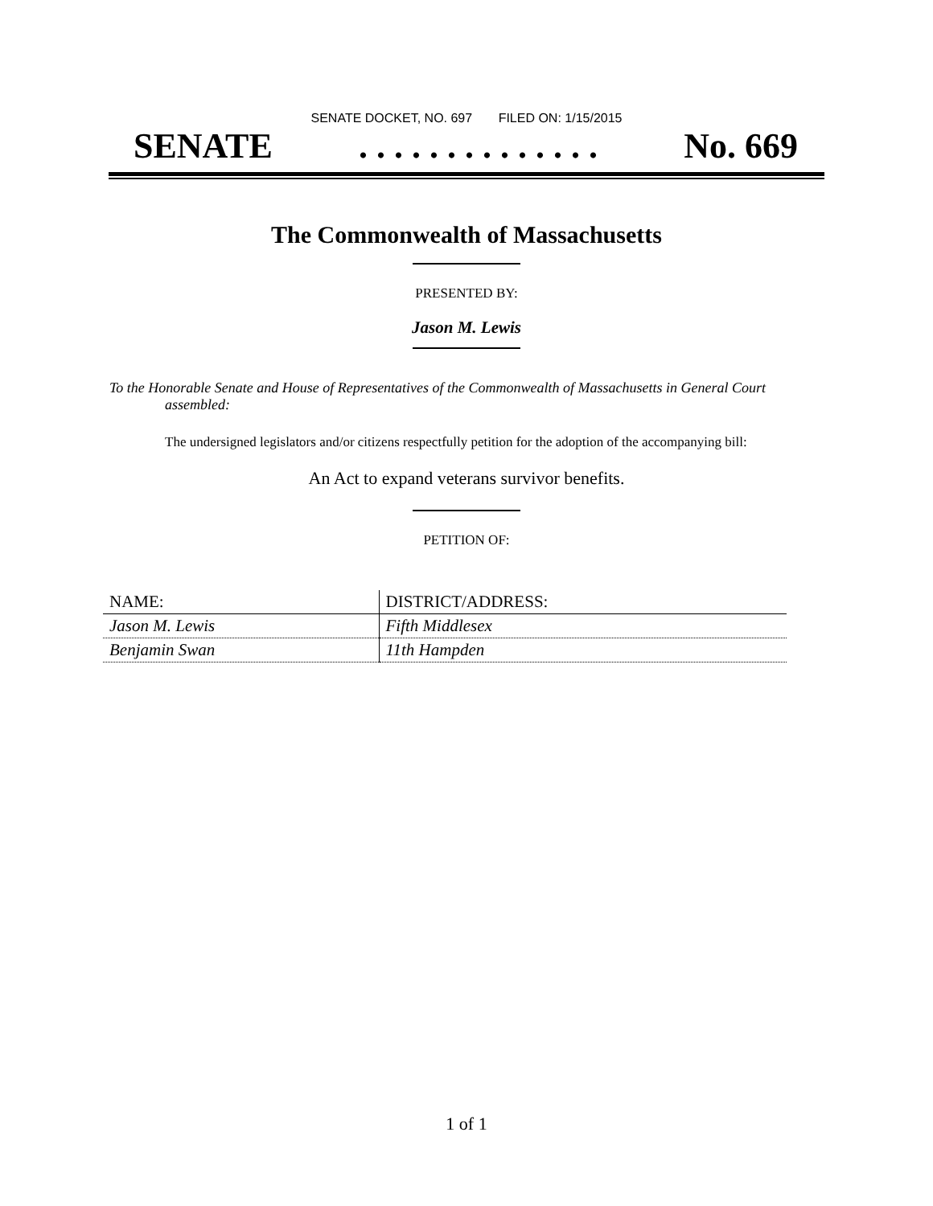SENATE DOCKET, NO. 697 FILED ON: 1/15/2015
SENATE. . . . . . . . . . . . . . No. 669
The Commonwealth of Massachusetts
PRESENTED BY:
Jason M. Lewis
To the Honorable Senate and House of Representatives of the Commonwealth of Massachusetts in General Court assembled:
The undersigned legislators and/or citizens respectfully petition for the adoption of the accompanying bill:
An Act to expand veterans survivor benefits.
PETITION OF:
| NAME: | DISTRICT/ADDRESS: |
| --- | --- |
| Jason M. Lewis | Fifth Middlesex |
| Benjamin Swan | 11th Hampden |
1 of 1